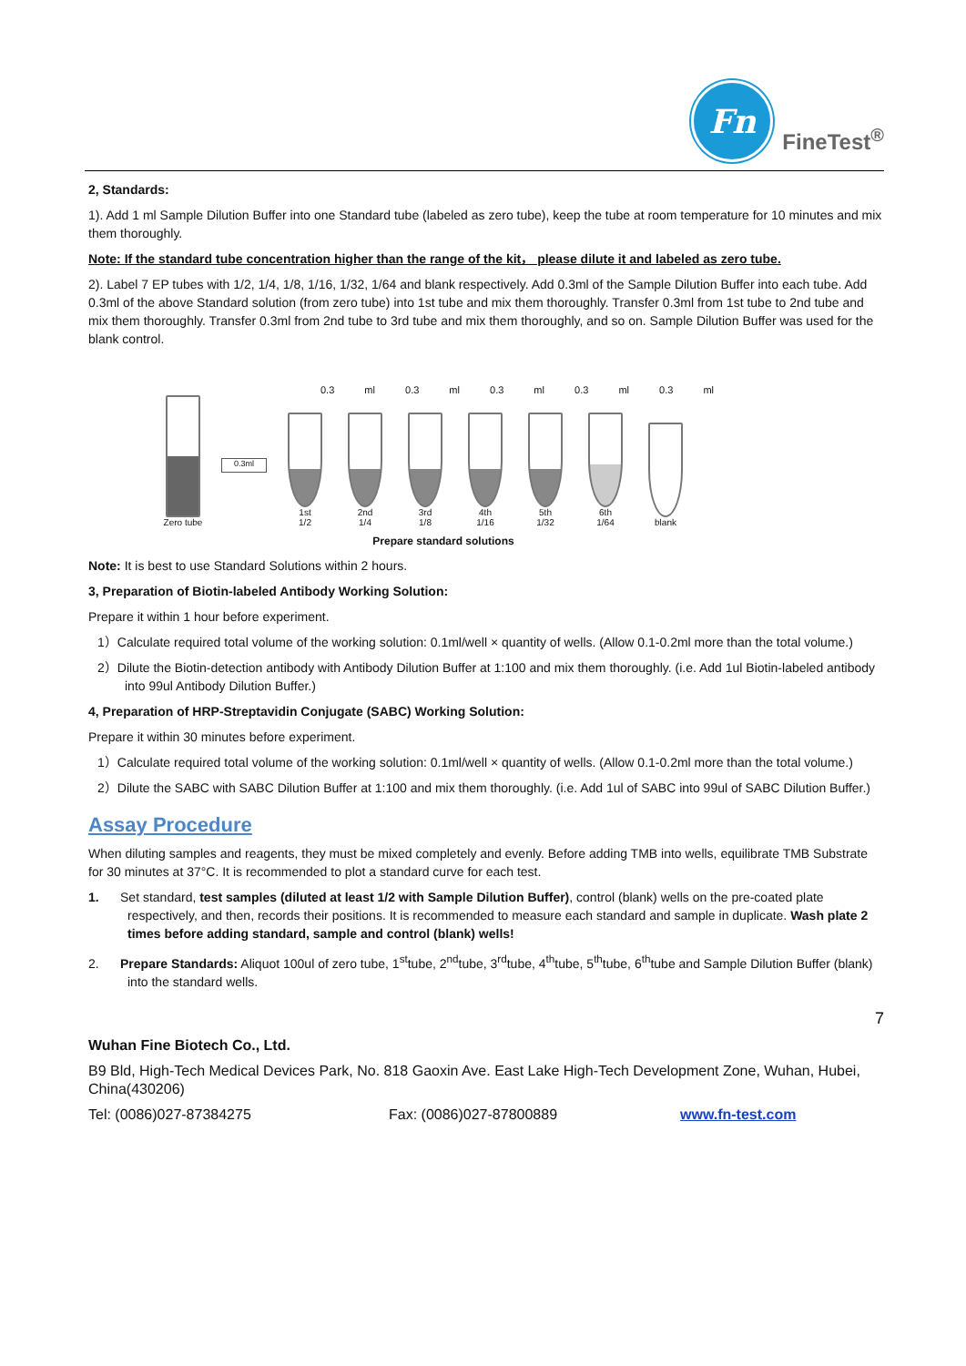Fn
FineTest<sup>®</sup>
2, Standards:
1). Add 1 ml Sample Dilution Buffer into one Standard tube (labeled as zero tube), keep the tube at room temperature for 10 minutes and mix them thoroughly.
Note: If the standard tube concentration higher than the range of the kit， please dilute it and labeled as zero tube.
2). Label 7 EP tubes with 1/2, 1/4, 1/8, 1/16, 1/32, 1/64 and blank respectively. Add 0.3ml of the Sample Dilution Buffer into each tube. Add 0.3ml of the above Standard solution (from zero tube) into 1st tube and mix them thoroughly. Transfer 0.3ml from 1st tube to 2nd tube and mix them thoroughly. Transfer 0.3ml from 2nd tube to 3rd tube and mix them thoroughly, and so on. Sample Dilution Buffer was used for the blank control.
0.3 ml 0.3 ml 0.3 ml 0.3 ml 0.3 ml
Zero tube
0.3ml
1st
1/2
2nd
1/4
3rd
1/8
4th
1/16
5th
1/32
6th
1/64
blank
Prepare standard solutions
Note: It is best to use Standard Solutions within 2 hours.
3, Preparation of Biotin-labeled Antibody Working Solution:
Prepare it within 1 hour before experiment.
1）Calculate required total volume of the working solution: 0.1ml/well × quantity of wells. (Allow 0.1-0.2ml more than the total volume.)
2）Dilute the Biotin-detection antibody with Antibody Dilution Buffer at 1:100 and mix them thoroughly. (i.e. Add 1ul Biotin-labeled antibody into 99ul Antibody Dilution Buffer.)
4, Preparation of HRP-Streptavidin Conjugate (SABC) Working Solution:
Prepare it within 30 minutes before experiment.
1）Calculate required total volume of the working solution: 0.1ml/well × quantity of wells. (Allow 0.1-0.2ml more than the total volume.)
2）Dilute the SABC with SABC Dilution Buffer at 1:100 and mix them thoroughly. (i.e. Add 1ul of SABC into 99ul of SABC Dilution Buffer.)
Assay Procedure
When diluting samples and reagents, they must be mixed completely and evenly. Before adding TMB into wells, equilibrate TMB Substrate for 30 minutes at 37°C. It is recommended to plot a standard curve for each test.
1. Set standard, test samples (diluted at least 1/2 with Sample Dilution Buffer), control (blank) wells on the pre-coated plate respectively, and then, records their positions. It is recommended to measure each standard and sample in duplicate. Wash plate 2 times before adding standard, sample and control (blank) wells!
2. Prepare Standards: Aliquot 100ul of zero tube, 1<sup>st</sup>tube, 2<sup>nd</sup>tube, 3<sup>rd</sup>tube, 4<sup>th</sup>tube, 5<sup>th</sup>tube, 6<sup>th</sup>tube and Sample Dilution Buffer (blank) into the standard wells.
7
Wuhan Fine Biotech Co., Ltd.
B9 Bld, High-Tech Medical Devices Park, No. 818 Gaoxin Ave. East Lake High-Tech Development Zone, Wuhan, Hubei, China(430206)
Tel: (0086)027-87384275 Fax: (0086)027-87800889 www.fn-test.com